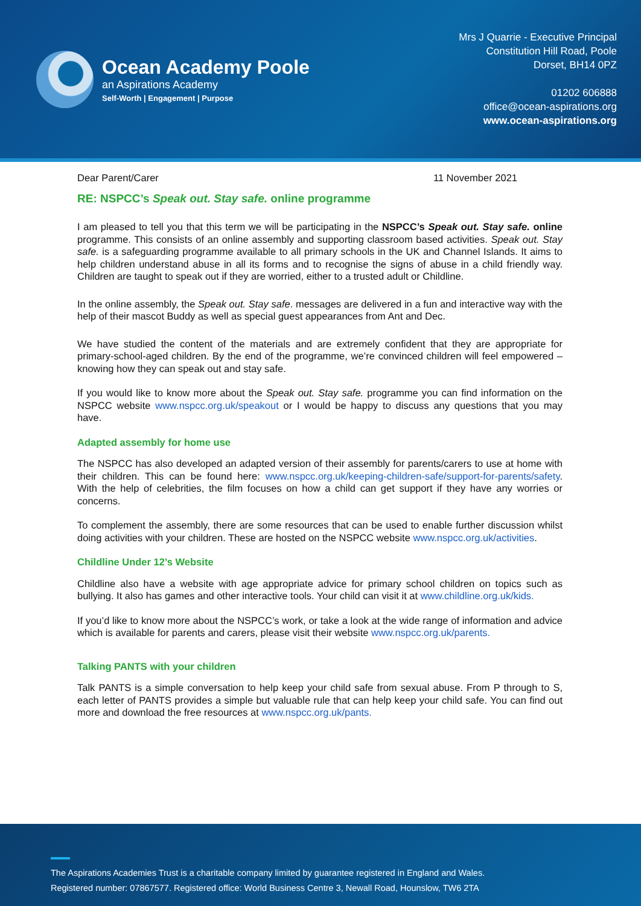Ocean Academy Poole
an Aspirations Academy
Self-Worth | Engagement | Purpose
Mrs J Quarrie - Executive Principal
Constitution Hill Road, Poole
Dorset, BH14 0PZ
01202 606888
office@ocean-aspirations.org
www.ocean-aspirations.org
Dear Parent/Carer 11 November 2021
RE: NSPCC’s Speak out. Stay safe. online programme
I am pleased to tell you that this term we will be participating in the NSPCC’s Speak out. Stay safe. online programme. This consists of an online assembly and supporting classroom based activities. Speak out. Stay safe. is a safeguarding programme available to all primary schools in the UK and Channel Islands. It aims to help children understand abuse in all its forms and to recognise the signs of abuse in a child friendly way. Children are taught to speak out if they are worried, either to a trusted adult or Childline.
In the online assembly, the Speak out. Stay safe. messages are delivered in a fun and interactive way with the help of their mascot Buddy as well as special guest appearances from Ant and Dec.
We have studied the content of the materials and are extremely confident that they are appropriate for primary-school-aged children. By the end of the programme, we’re convinced children will feel empowered – knowing how they can speak out and stay safe.
If you would like to know more about the Speak out. Stay safe. programme you can find information on the NSPCC website www.nspcc.org.uk/speakout or I would be happy to discuss any questions that you may have.
Adapted assembly for home use
The NSPCC has also developed an adapted version of their assembly for parents/carers to use at home with their children. This can be found here: www.nspcc.org.uk/keeping-children-safe/support-for-parents/safety. With the help of celebrities, the film focuses on how a child can get support if they have any worries or concerns.
To complement the assembly, there are some resources that can be used to enable further discussion whilst doing activities with your children. These are hosted on the NSPCC website www.nspcc.org.uk/activities.
Childline Under 12’s Website
Childline also have a website with age appropriate advice for primary school children on topics such as bullying. It also has games and other interactive tools. Your child can visit it at www.childline.org.uk/kids.
If you’d like to know more about the NSPCC’s work, or take a look at the wide range of information and advice which is available for parents and carers, please visit their website www.nspcc.org.uk/parents.
Talking PANTS with your children
Talk PANTS is a simple conversation to help keep your child safe from sexual abuse. From P through to S, each letter of PANTS provides a simple but valuable rule that can help keep your child safe. You can find out more and download the free resources at www.nspcc.org.uk/pants.
The Aspirations Academies Trust is a charitable company limited by guarantee registered in England and Wales.
Registered number: 07867577. Registered office: World Business Centre 3, Newall Road, Hounslow, TW6 2TA